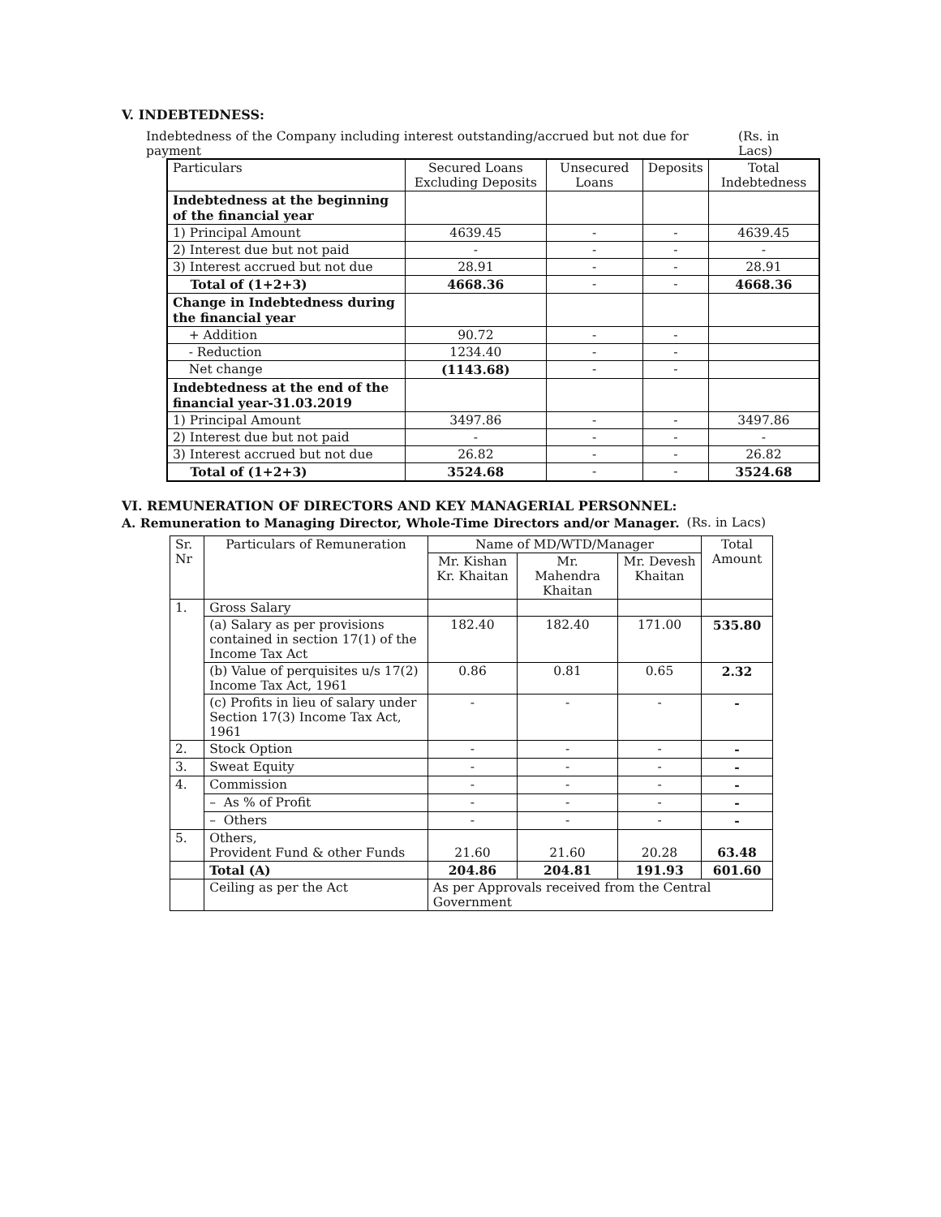V. INDEBTEDNESS:
Indebtedness of the Company including interest outstanding/accrued but not due for payment (Rs. in Lacs)
| Particulars | Secured Loans Excluding Deposits | Unsecured Loans | Deposits | Total Indebtedness |
| --- | --- | --- | --- | --- |
| Indebtedness at the beginning of the financial year | | | | |
| 1) Principal Amount | 4639.45 | - | - | 4639.45 |
| 2) Interest due but not paid | - | - | - | - |
| 3) Interest accrued but not due | 28.91 | - | - | 28.91 |
| Total of (1+2+3) | 4668.36 | - | - | 4668.36 |
| Change in Indebtedness during the financial year | | | | |
| + Addition | 90.72 | - | - | |
| - Reduction | 1234.40 | - | - | |
| Net change | (1143.68) | - | - | |
| Indebtedness at the end of the financial year-31.03.2019 | | | | |
| 1) Principal Amount | 3497.86 | - | - | 3497.86 |
| 2) Interest due but not paid | - | - | - | - |
| 3) Interest accrued but not due | 26.82 | - | - | 26.82 |
| Total of (1+2+3) | 3524.68 | - | - | 3524.68 |
VI. REMUNERATION OF DIRECTORS AND KEY MANAGERIAL PERSONNEL:
A. Remuneration to Managing Director, Whole-Time Directors and/or Manager. (Rs. in Lacs)
| Sr. Nr | Particulars of Remuneration | Name of MD/WTD/Manager | | | Total Amount |
| | | Mr. Kishan Kr. Khaitan | Mr. Mahendra Khaitan | Mr. Devesh Khaitan | |
| 1. | Gross Salary | | | | |
| | (a) Salary as per provisions contained in section 17(1) of the Income Tax Act | 182.40 | 182.40 | 171.00 | 535.80 |
| | (b) Value of perquisites u/s 17(2) Income Tax Act, 1961 | 0.86 | 0.81 | 0.65 | 2.32 |
| | (c) Profits in lieu of salary under Section 17(3) Income Tax Act, 1961 | - | - | - | - |
| 2. | Stock Option | - | - | - | - |
| 3. | Sweat Equity | - | - | - | - |
| 4. | Commission | - | - | - | - |
| | – As % of Profit | - | - | - | - |
| | – Others | - | - | - | - |
| 5. | Others, Provident Fund & other Funds | 21.60 | 21.60 | 20.28 | 63.48 |
| | Total (A) | 204.86 | 204.81 | 191.93 | 601.60 |
| | Ceiling as per the Act | As per Approvals received from the Central Government | | | |